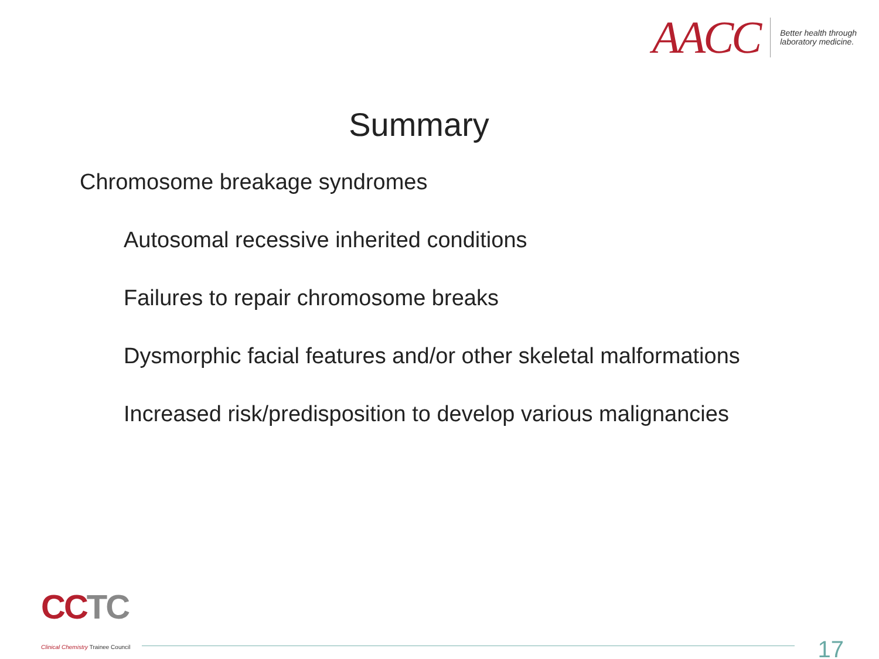AACC
Better health through
laboratory medicine.
Summary
Chromosome breakage syndromes
Autosomal recessive inherited conditions
Failures to repair chromosome breaks
Dysmorphic facial features and/or other skeletal malformations
Increased risk/predisposition to develop various malignancies
CC TC
Clinical Chemistry Trainee Council
17